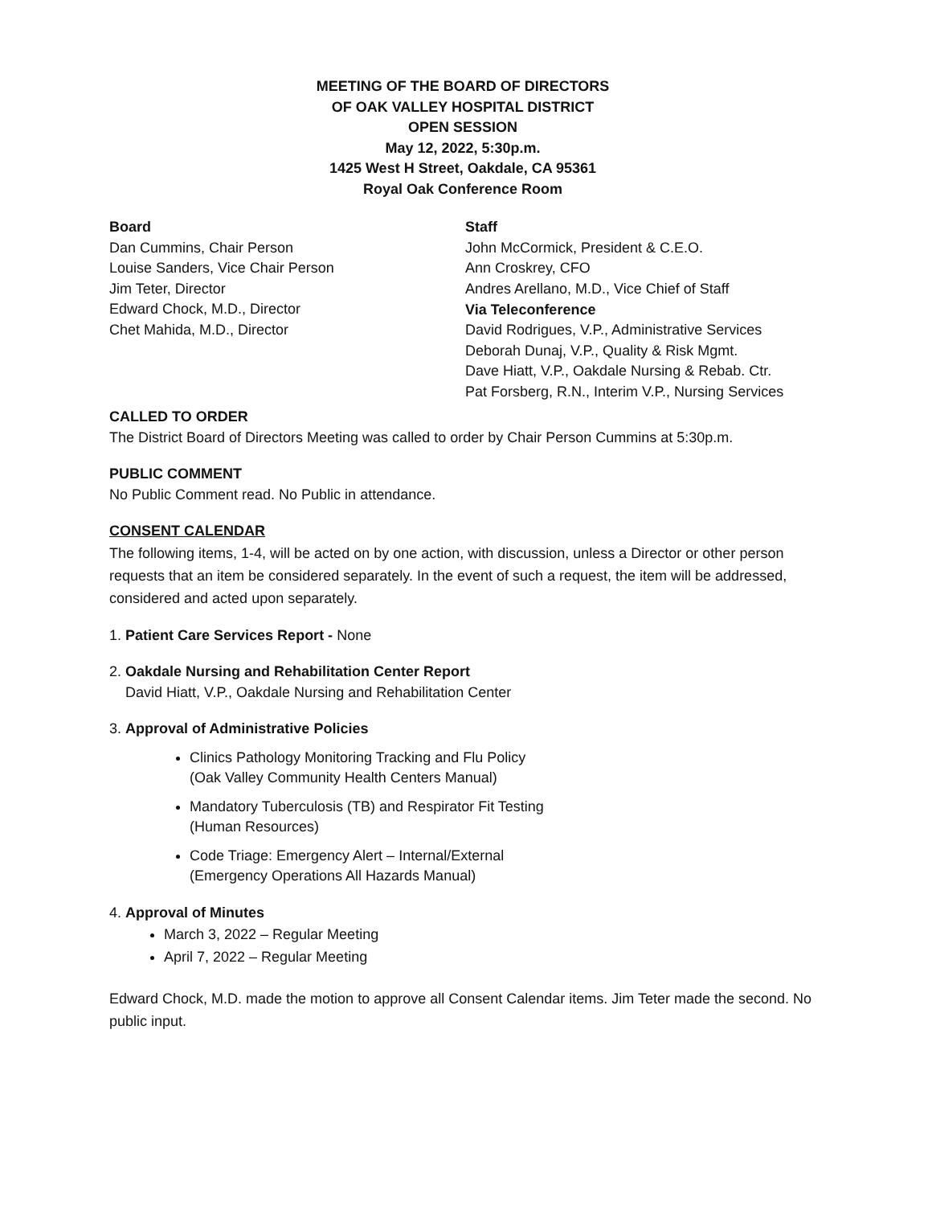MEETING OF THE BOARD OF DIRECTORS
OF OAK VALLEY HOSPITAL DISTRICT
OPEN SESSION
May 12, 2022, 5:30p.m.
1425 West H Street, Oakdale, CA 95361
Royal Oak Conference Room
Board
Dan Cummins, Chair Person
Louise Sanders, Vice Chair Person
Jim Teter, Director
Edward Chock, M.D., Director
Chet Mahida, M.D., Director
Staff
John McCormick, President & C.E.O.
Ann Croskrey, CFO
Andres Arellano, M.D., Vice Chief of Staff
Via Teleconference
David Rodrigues, V.P., Administrative Services
Deborah Dunaj, V.P., Quality & Risk Mgmt.
Dave Hiatt, V.P., Oakdale Nursing & Rebab. Ctr.
Pat Forsberg, R.N., Interim V.P., Nursing Services
CALLED TO ORDER
The District Board of Directors Meeting was called to order by Chair Person Cummins at 5:30p.m.
PUBLIC COMMENT
No Public Comment read. No Public in attendance.
CONSENT CALENDAR
The following items, 1-4, will be acted on by one action, with discussion, unless a Director or other person requests that an item be considered separately. In the event of such a request, the item will be addressed, considered and acted upon separately.
1. Patient Care Services Report - None
2. Oakdale Nursing and Rehabilitation Center Report
David Hiatt, V.P., Oakdale Nursing and Rehabilitation Center
3. Approval of Administrative Policies
Clinics Pathology Monitoring Tracking and Flu Policy
(Oak Valley Community Health Centers Manual)
Mandatory Tuberculosis (TB) and Respirator Fit Testing
(Human Resources)
Code Triage: Emergency Alert – Internal/External
(Emergency Operations All Hazards Manual)
4. Approval of Minutes
March 3, 2022 – Regular Meeting
April 7, 2022 – Regular Meeting
Edward Chock, M.D. made the motion to approve all Consent Calendar items. Jim Teter made the second. No public input.